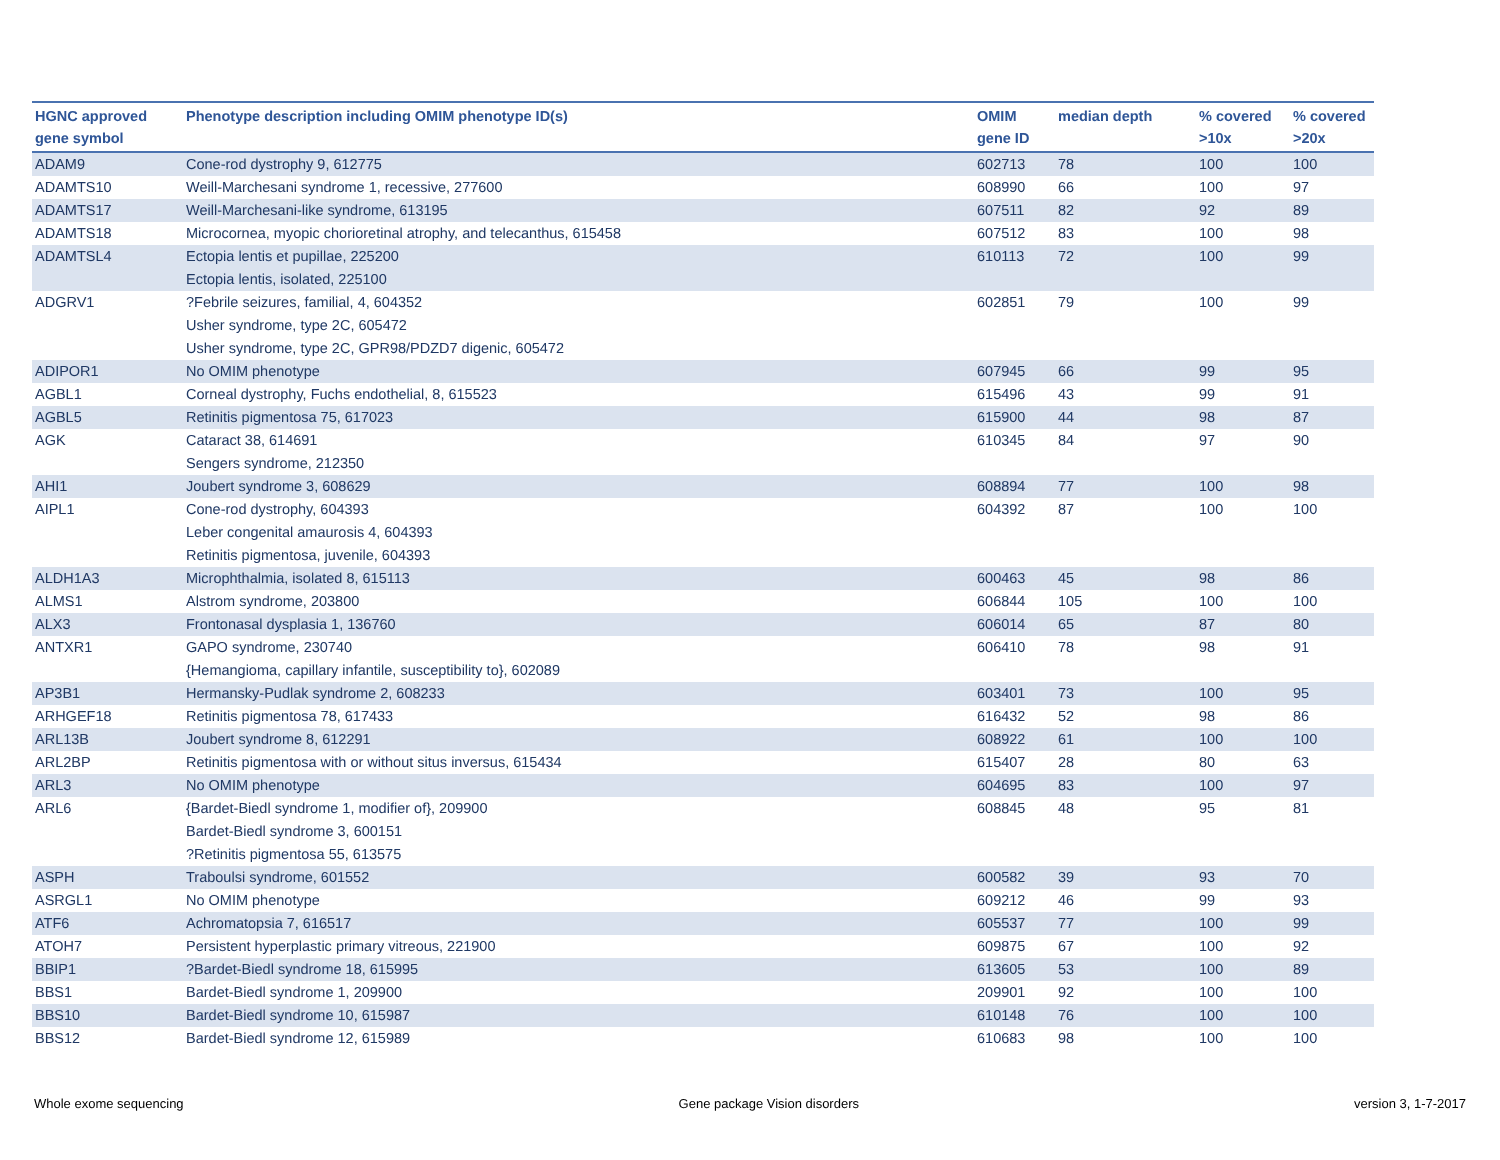| HGNC approved gene symbol | Phenotype description including OMIM phenotype ID(s) | OMIM gene ID | median depth | % covered >10x | % covered >20x |
| --- | --- | --- | --- | --- | --- |
| ADAM9 | Cone-rod dystrophy 9, 612775 | 602713 | 78 | 100 | 100 |
| ADAMTS10 | Weill-Marchesani syndrome 1, recessive, 277600 | 608990 | 66 | 100 | 97 |
| ADAMTS17 | Weill-Marchesani-like syndrome, 613195 | 607511 | 82 | 92 | 89 |
| ADAMTS18 | Microcornea, myopic chorioretinal atrophy, and telecanthus, 615458 | 607512 | 83 | 100 | 98 |
| ADAMTSL4 | Ectopia lentis et pupillae, 225200 Ectopia lentis, isolated, 225100 | 610113 | 72 | 100 | 99 |
| ADGRV1 | ?Febrile seizures, familial, 4, 604352 Usher syndrome, type 2C, 605472 Usher syndrome, type 2C, GPR98/PDZD7 digenic, 605472 | 602851 | 79 | 100 | 99 |
| ADIPOR1 | No OMIM phenotype | 607945 | 66 | 99 | 95 |
| AGBL1 | Corneal dystrophy, Fuchs endothelial, 8, 615523 | 615496 | 43 | 99 | 91 |
| AGBL5 | Retinitis pigmentosa 75, 617023 | 615900 | 44 | 98 | 87 |
| AGK | Cataract 38, 614691 Sengers syndrome, 212350 | 610345 | 84 | 97 | 90 |
| AHI1 | Joubert syndrome 3, 608629 | 608894 | 77 | 100 | 98 |
| AIPL1 | Cone-rod dystrophy, 604393 Leber congenital amaurosis 4, 604393 Retinitis pigmentosa, juvenile, 604393 | 604392 | 87 | 100 | 100 |
| ALDH1A3 | Microphthalmia, isolated 8, 615113 | 600463 | 45 | 98 | 86 |
| ALMS1 | Alstrom syndrome, 203800 | 606844 | 105 | 100 | 100 |
| ALX3 | Frontonasal dysplasia 1, 136760 | 606014 | 65 | 87 | 80 |
| ANTXR1 | GAPO syndrome, 230740 {Hemangioma, capillary infantile, susceptibility to}, 602089 | 606410 | 78 | 98 | 91 |
| AP3B1 | Hermansky-Pudlak syndrome 2, 608233 | 603401 | 73 | 100 | 95 |
| ARHGEF18 | Retinitis pigmentosa 78, 617433 | 616432 | 52 | 98 | 86 |
| ARL13B | Joubert syndrome 8, 612291 | 608922 | 61 | 100 | 100 |
| ARL2BP | Retinitis pigmentosa with or without situs inversus, 615434 | 615407 | 28 | 80 | 63 |
| ARL3 | No OMIM phenotype | 604695 | 83 | 100 | 97 |
| ARL6 | {Bardet-Biedl syndrome 1, modifier of}, 209900 Bardet-Biedl syndrome 3, 600151 ?Retinitis pigmentosa 55, 613575 | 608845 | 48 | 95 | 81 |
| ASPH | Traboulsi syndrome, 601552 | 600582 | 39 | 93 | 70 |
| ASRGL1 | No OMIM phenotype | 609212 | 46 | 99 | 93 |
| ATF6 | Achromatopsia 7, 616517 | 605537 | 77 | 100 | 99 |
| ATOH7 | Persistent hyperplastic primary vitreous, 221900 | 609875 | 67 | 100 | 92 |
| BBIP1 | ?Bardet-Biedl syndrome 18, 615995 | 613605 | 53 | 100 | 89 |
| BBS1 | Bardet-Biedl syndrome 1, 209900 | 209901 | 92 | 100 | 100 |
| BBS10 | Bardet-Biedl syndrome 10, 615987 | 610148 | 76 | 100 | 100 |
| BBS12 | Bardet-Biedl syndrome 12, 615989 | 610683 | 98 | 100 | 100 |
Whole exome sequencing Gene package Vision disorders version 3, 1-7-2017